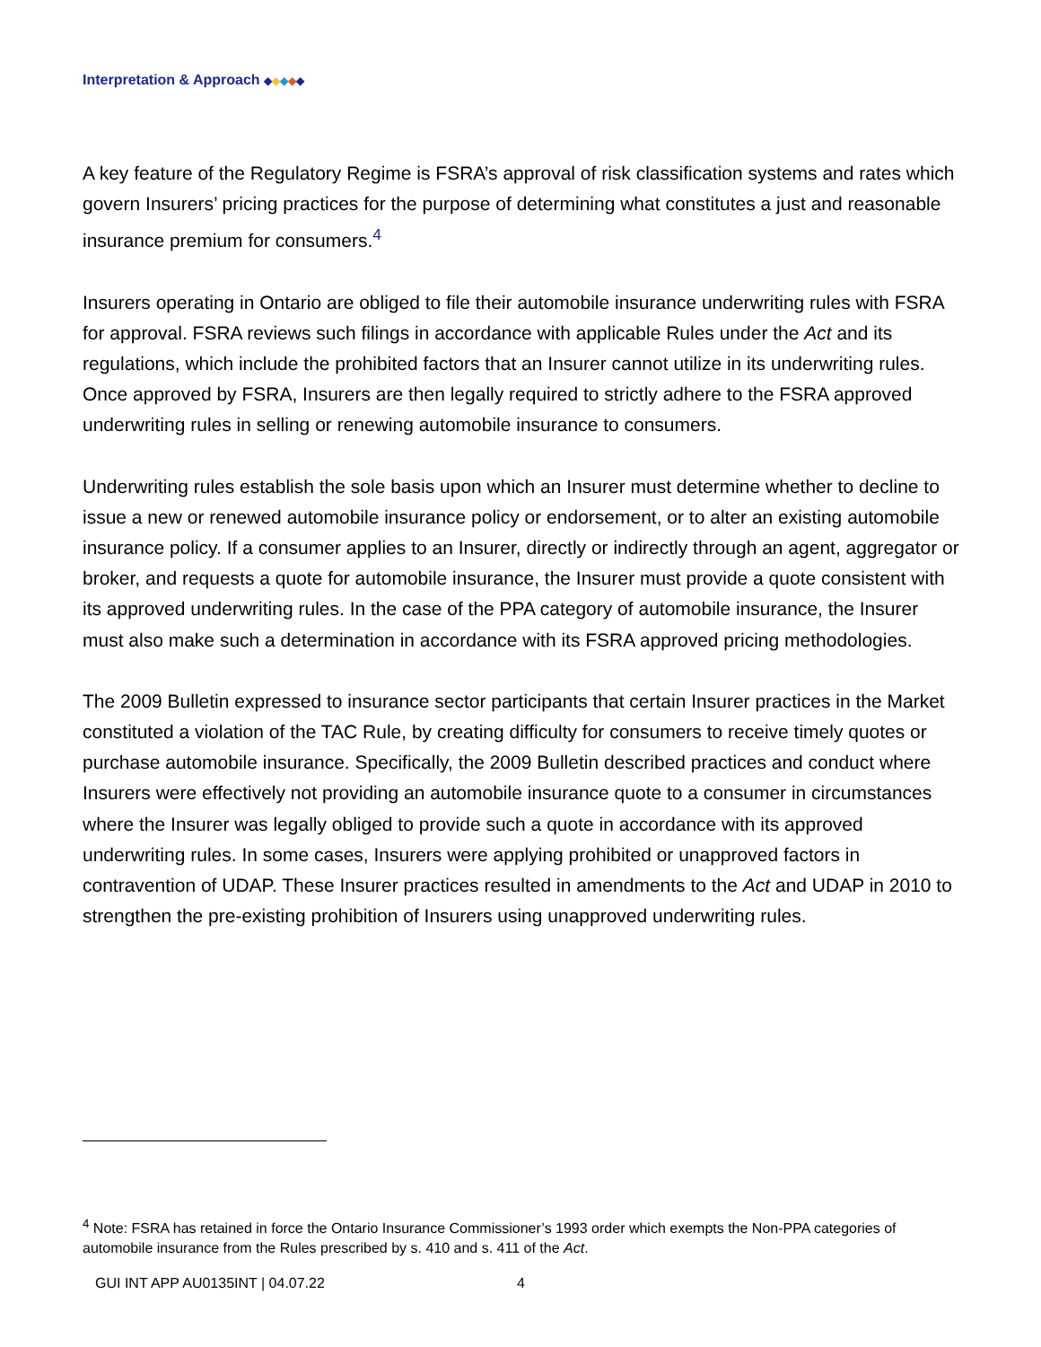Interpretation & Approach ◆◆◆◆◆
A key feature of the Regulatory Regime is FSRA’s approval of risk classification systems and rates which govern Insurers’ pricing practices for the purpose of determining what constitutes a just and reasonable insurance premium for consumers.<sup>4</sup>
Insurers operating in Ontario are obliged to file their automobile insurance underwriting rules with FSRA for approval. FSRA reviews such filings in accordance with applicable Rules under the Act and its regulations, which include the prohibited factors that an Insurer cannot utilize in its underwriting rules. Once approved by FSRA, Insurers are then legally required to strictly adhere to the FSRA approved underwriting rules in selling or renewing automobile insurance to consumers.
Underwriting rules establish the sole basis upon which an Insurer must determine whether to decline to issue a new or renewed automobile insurance policy or endorsement, or to alter an existing automobile insurance policy. If a consumer applies to an Insurer, directly or indirectly through an agent, aggregator or broker, and requests a quote for automobile insurance, the Insurer must provide a quote consistent with its approved underwriting rules. In the case of the PPA category of automobile insurance, the Insurer must also make such a determination in accordance with its FSRA approved pricing methodologies.
The 2009 Bulletin expressed to insurance sector participants that certain Insurer practices in the Market constituted a violation of the TAC Rule, by creating difficulty for consumers to receive timely quotes or purchase automobile insurance. Specifically, the 2009 Bulletin described practices and conduct where Insurers were effectively not providing an automobile insurance quote to a consumer in circumstances where the Insurer was legally obliged to provide such a quote in accordance with its approved underwriting rules. In some cases, Insurers were applying prohibited or unapproved factors in contravention of UDAP. These Insurer practices resulted in amendments to the Act and UDAP in 2010 to strengthen the pre-existing prohibition of Insurers using unapproved underwriting rules.
<sup>4</sup> Note: FSRA has retained in force the Ontario Insurance Commissioner’s 1993 order which exempts the Non-PPA categories of automobile insurance from the Rules prescribed by s. 410 and s. 411 of the Act.
GUI INT APP AU0135INT | 04.07.22 4